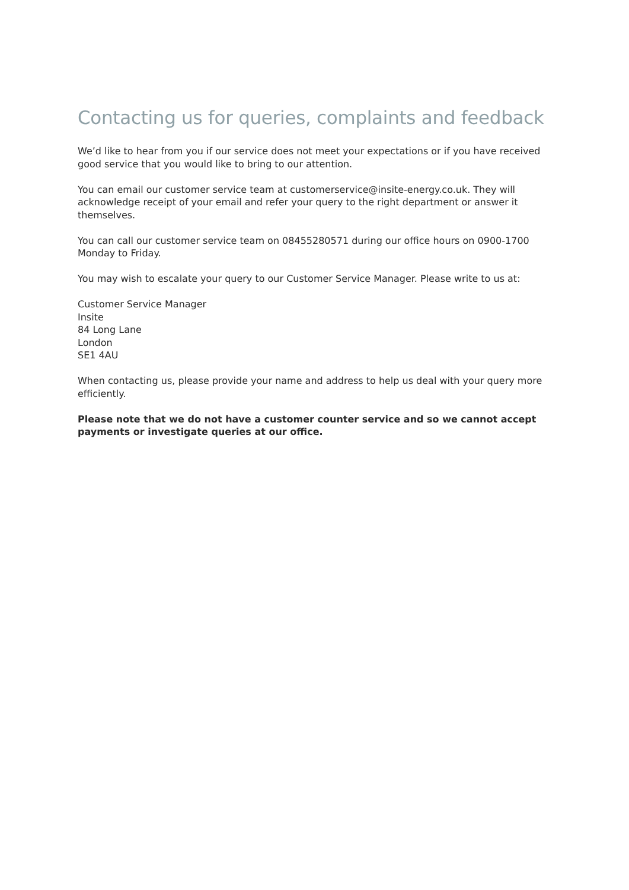Contacting us for queries, complaints and feedback
We’d like to hear from you if our service does not meet your expectations or if you have received good service that you would like to bring to our attention.
You can email our customer service team at customerservice@insite-energy.co.uk. They will acknowledge receipt of your email and refer your query to the right department or answer it themselves.
You can call our customer service team on 08455280571 during our office hours on 0900-1700 Monday to Friday.
You may wish to escalate your query to our Customer Service Manager. Please write to us at:
Customer Service Manager
Insite
84 Long Lane
London
SE1 4AU
When contacting us, please provide your name and address to help us deal with your query more efficiently.
Please note that we do not have a customer counter service and so we cannot accept payments or investigate queries at our office.